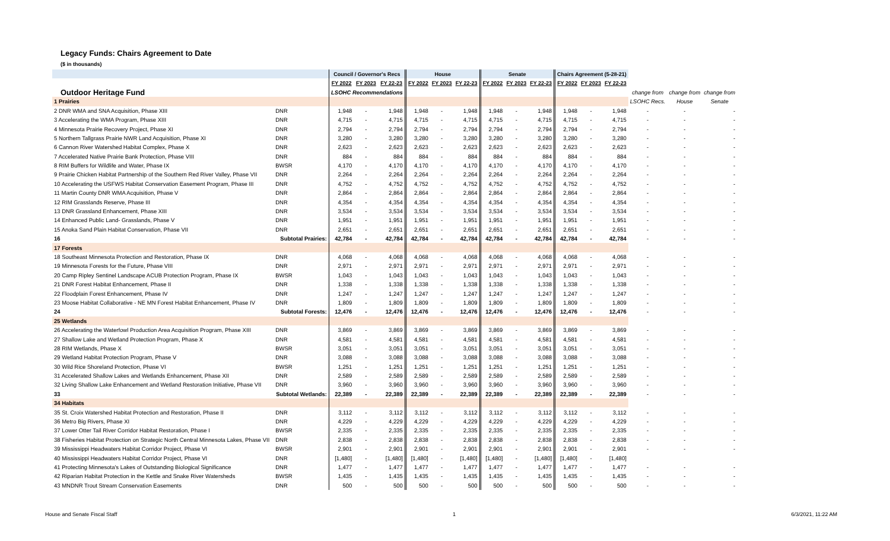Legacy Funds: Chairs Agreement to Date
($ in thousands)
| | | Council / Governor's Recs | | | House | | | Senate | | | Chairs Agreement (5-28-21) | | | | | |
| --- | --- | --- | --- | --- | --- | --- | --- | --- | --- | --- | --- | --- | --- | --- | --- | --- |
| | | FY 2022 | FY 2023 | FY 22-23 | FY 2022 | FY 2023 | FY 22-23 | FY 2022 | FY 2023 | FY 22-23 | FY 2022 | FY 2023 | FY 22-23 | | | |
| Outdoor Heritage Fund | | LSOHC Recommendations | | | | | | | | | | | | change from | change from | change from |
| 1 Prairies | | | | | | | | | | | | | | LSOHC Recs. | House | Senate |
| 2 DNR WMA and SNA Acquisition, Phase XIII | DNR | 1,948 | - | 1,948 | 1,948 | - | 1,948 | 1,948 | - | 1,948 | 1,948 | - | 1,948 | - | - | - |
| 3 Accelerating the WMA Program, Phase XIII | DNR | 4,715 | - | 4,715 | 4,715 | - | 4,715 | 4,715 | - | 4,715 | 4,715 | - | 4,715 | - | - | - |
| 4 Minnesota Prairie Recovery Project, Phase XI | DNR | 2,794 | - | 2,794 | 2,794 | - | 2,794 | 2,794 | - | 2,794 | 2,794 | - | 2,794 | - | - | - |
| 5 Northern Tallgrass Prairie NWR Land Acquisition, Phase XI | DNR | 3,280 | - | 3,280 | 3,280 | - | 3,280 | 3,280 | - | 3,280 | 3,280 | - | 3,280 | - | - | - |
| 6 Cannon River Watershed Habitat Complex, Phase X | DNR | 2,623 | - | 2,623 | 2,623 | - | 2,623 | 2,623 | - | 2,623 | 2,623 | - | 2,623 | - | - | - |
| 7 Accelerated Native Prairie Bank Protection, Phase VIII | DNR | 884 | - | 884 | 884 | - | 884 | 884 | - | 884 | 884 | - | 884 | - | - | - |
| 8 RIM Buffers for Wildlife and Water, Phase IX | BWSR | 4,170 | - | 4,170 | 4,170 | - | 4,170 | 4,170 | - | 4,170 | 4,170 | - | 4,170 | - | - | - |
| 9 Prairie Chicken Habitat Partnership of the Southern Red River Valley, Phase VII | DNR | 2,264 | - | 2,264 | 2,264 | - | 2,264 | 2,264 | - | 2,264 | 2,264 | - | 2,264 | - | - | - |
| 10 Accelerating the USFWS Habitat Conservation Easement Program, Phase III | DNR | 4,752 | - | 4,752 | 4,752 | - | 4,752 | 4,752 | - | 4,752 | 4,752 | - | 4,752 | - | - | - |
| 11 Martin County DNR WMA Acquisition, Phase V | DNR | 2,864 | - | 2,864 | 2,864 | - | 2,864 | 2,864 | - | 2,864 | 2,864 | - | 2,864 | - | - | - |
| 12 RIM Grasslands Reserve, Phase III | DNR | 4,354 | - | 4,354 | 4,354 | - | 4,354 | 4,354 | - | 4,354 | 4,354 | - | 4,354 | - | - | - |
| 13 DNR Grassland Enhancement, Phase XIII | DNR | 3,534 | - | 3,534 | 3,534 | - | 3,534 | 3,534 | - | 3,534 | 3,534 | - | 3,534 | - | - | - |
| 14 Enhanced Public Land- Grasslands, Phase V | DNR | 1,951 | - | 1,951 | 1,951 | - | 1,951 | 1,951 | - | 1,951 | 1,951 | - | 1,951 | - | - | - |
| 15 Anoka Sand Plain Habitat Conservation, Phase VII | DNR | 2,651 | - | 2,651 | 2,651 | - | 2,651 | 2,651 | - | 2,651 | 2,651 | - | 2,651 | - | - | - |
| 16 | Subtotal Prairies: | 42,784 | - | 42,784 | 42,784 | - | 42,784 | 42,784 | - | 42,784 | 42,784 | - | 42,784 | - | - | - |
| 17 Forests | | | | | | | | | | | | | | | | |
| 18 Southeast Minnesota Protection and Restoration, Phase IX | DNR | 4,068 | - | 4,068 | 4,068 | - | 4,068 | 4,068 | - | 4,068 | 4,068 | - | 4,068 | - | - | - |
| 19 Minnesota Forests for the Future, Phase VIII | DNR | 2,971 | - | 2,971 | 2,971 | - | 2,971 | 2,971 | - | 2,971 | 2,971 | - | 2,971 | - | - | - |
| 20 Camp Ripley Sentinel Landscape ACUB Protection Program, Phase IX | BWSR | 1,043 | - | 1,043 | 1,043 | - | 1,043 | 1,043 | - | 1,043 | 1,043 | - | 1,043 | - | - | - |
| 21 DNR Forest Habitat Enhancement, Phase II | DNR | 1,338 | - | 1,338 | 1,338 | - | 1,338 | 1,338 | - | 1,338 | 1,338 | - | 1,338 | - | - | - |
| 22 Floodplain Forest Enhancement, Phase IV | DNR | 1,247 | - | 1,247 | 1,247 | - | 1,247 | 1,247 | - | 1,247 | 1,247 | - | 1,247 | - | - | - |
| 23 Moose Habitat Collaborative - NE MN Forest Habitat Enhancement, Phase IV | DNR | 1,809 | - | 1,809 | 1,809 | - | 1,809 | 1,809 | - | 1,809 | 1,809 | - | 1,809 | - | - | - |
| 24 | Subtotal Forests: | 12,476 | - | 12,476 | 12,476 | - | 12,476 | 12,476 | - | 12,476 | 12,476 | - | 12,476 | - | - | - |
| 25 Wetlands | | | | | | | | | | | | | | | | |
| 26 Accelerating the Waterfowl Production Area Acquisition Program, Phase XIII | DNR | 3,869 | - | 3,869 | 3,869 | - | 3,869 | 3,869 | - | 3,869 | 3,869 | - | 3,869 | - | - | - |
| 27 Shallow Lake and Wetland Protection Program, Phase X | DNR | 4,581 | - | 4,581 | 4,581 | - | 4,581 | 4,581 | - | 4,581 | 4,581 | - | 4,581 | - | - | - |
| 28 RIM Wetlands, Phase X | BWSR | 3,051 | - | 3,051 | 3,051 | - | 3,051 | 3,051 | - | 3,051 | 3,051 | - | 3,051 | - | - | - |
| 29 Wetland Habitat Protection Program, Phase V | DNR | 3,088 | - | 3,088 | 3,088 | - | 3,088 | 3,088 | - | 3,088 | 3,088 | - | 3,088 | - | - | - |
| 30 Wild Rice Shoreland Protection, Phase VI | BWSR | 1,251 | - | 1,251 | 1,251 | - | 1,251 | 1,251 | - | 1,251 | 1,251 | - | 1,251 | - | - | - |
| 31 Accelerated Shallow Lakes and Wetlands Enhancement, Phase XII | DNR | 2,589 | - | 2,589 | 2,589 | - | 2,589 | 2,589 | - | 2,589 | 2,589 | - | 2,589 | - | - | - |
| 32 Living Shallow Lake Enhancement and Wetland Restoration Initiative, Phase VII | DNR | 3,960 | - | 3,960 | 3,960 | - | 3,960 | 3,960 | - | 3,960 | 3,960 | - | 3,960 | - | - | - |
| 33 | Subtotal Wetlands: | 22,389 | - | 22,389 | 22,389 | - | 22,389 | 22,389 | - | 22,389 | 22,389 | - | 22,389 | - | - | - |
| 34 Habitats | | | | | | | | | | | | | | | | |
| 35 St. Croix Watershed Habitat Protection and Restoration, Phase II | DNR | 3,112 | - | 3,112 | 3,112 | - | 3,112 | 3,112 | - | 3,112 | 3,112 | - | 3,112 | - | - | - |
| 36 Metro Big Rivers, Phase XI | DNR | 4,229 | - | 4,229 | 4,229 | - | 4,229 | 4,229 | - | 4,229 | 4,229 | - | 4,229 | - | - | - |
| 37 Lower Otter Tail River Corridor Habitat Restoration, Phase I | BWSR | 2,335 | - | 2,335 | 2,335 | - | 2,335 | 2,335 | - | 2,335 | 2,335 | - | 2,335 | - | - | - |
| 38 Fisheries Habitat Protection on Strategic North Central Minnesota Lakes, Phase VII | DNR | 2,838 | - | 2,838 | 2,838 | - | 2,838 | 2,838 | - | 2,838 | 2,838 | - | 2,838 | - | - | - |
| 39 Mississippi Headwaters Habitat Corridor Project, Phase VI | BWSR | 2,901 | - | 2,901 | 2,901 | - | 2,901 | 2,901 | - | 2,901 | 2,901 | - | 2,901 | - | - | - |
| 40 Mississippi Headwaters Habitat Corridor Project, Phase VI | DNR | [1,480] | - | [1,480] | [1,480] | - | [1,480] | [1,480] | - | [1,480] | [1,480] | - | [1,480] | | | |
| 41 Protecting Minnesota's Lakes of Outstanding Biological Significance | DNR | 1,477 | - | 1,477 | 1,477 | - | 1,477 | 1,477 | - | 1,477 | 1,477 | - | 1,477 | - | - | - |
| 42 Riparian Habitat Protection in the Kettle and Snake River Watersheds | BWSR | 1,435 | - | 1,435 | 1,435 | - | 1,435 | 1,435 | - | 1,435 | 1,435 | - | 1,435 | - | - | - |
| 43 MNDNR Trout Stream Conservation Easements | DNR | 500 | - | 500 | 500 | - | 500 | 500 | - | 500 | 500 | - | 500 | - | - | - |
House and Senate Fiscal Staff 1 6/3/2021, 11:22 AM